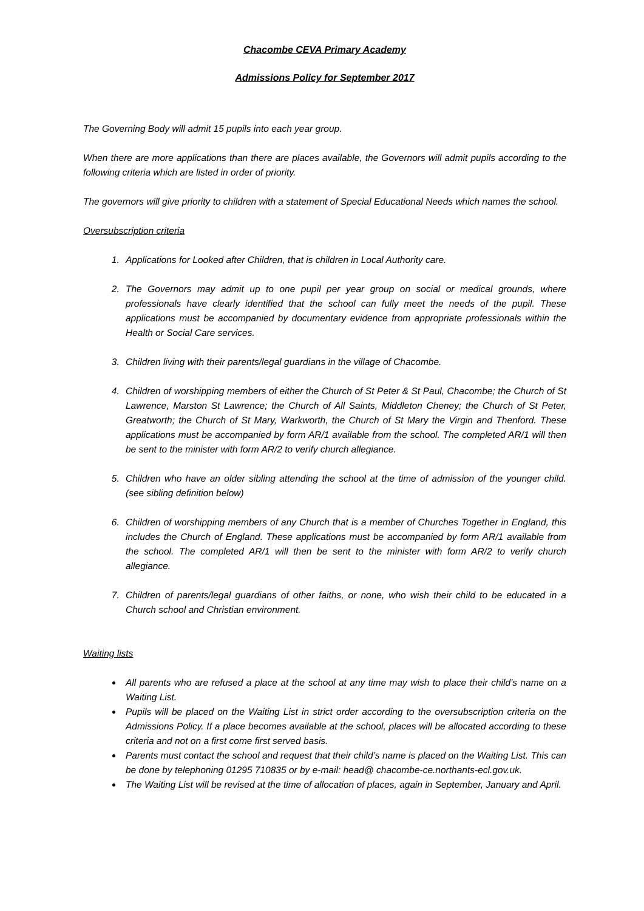Chacombe CEVA Primary Academy
Admissions Policy for September 2017
The Governing Body will admit 15 pupils into each year group.
When there are more applications than there are places available, the Governors will admit pupils according to the following criteria which are listed in order of priority.
The governors will give priority to children with a statement of Special Educational Needs which names the school.
Oversubscription criteria
1. Applications for Looked after Children, that is children in Local Authority care.
2. The Governors may admit up to one pupil per year group on social or medical grounds, where professionals have clearly identified that the school can fully meet the needs of the pupil. These applications must be accompanied by documentary evidence from appropriate professionals within the Health or Social Care services.
3. Children living with their parents/legal guardians in the village of Chacombe.
4. Children of worshipping members of either the Church of St Peter & St Paul, Chacombe; the Church of St Lawrence, Marston St Lawrence; the Church of All Saints, Middleton Cheney; the Church of St Peter, Greatworth; the Church of St Mary, Warkworth, the Church of St Mary the Virgin and Thenford. These applications must be accompanied by form AR/1 available from the school. The completed AR/1 will then be sent to the minister with form AR/2 to verify church allegiance.
5. Children who have an older sibling attending the school at the time of admission of the younger child. (see sibling definition below)
6. Children of worshipping members of any Church that is a member of Churches Together in England, this includes the Church of England. These applications must be accompanied by form AR/1 available from the school. The completed AR/1 will then be sent to the minister with form AR/2 to verify church allegiance.
7. Children of parents/legal guardians of other faiths, or none, who wish their child to be educated in a Church school and Christian environment.
Waiting lists
All parents who are refused a place at the school at any time may wish to place their child’s name on a Waiting List.
Pupils will be placed on the Waiting List in strict order according to the oversubscription criteria on the Admissions Policy. If a place becomes available at the school, places will be allocated according to these criteria and not on a first come first served basis.
Parents must contact the school and request that their child’s name is placed on the Waiting List. This can be done by telephoning 01295 710835 or by e-mail: head@ chacombe-ce.northants-ecl.gov.uk.
The Waiting List will be revised at the time of allocation of places, again in September, January and April.